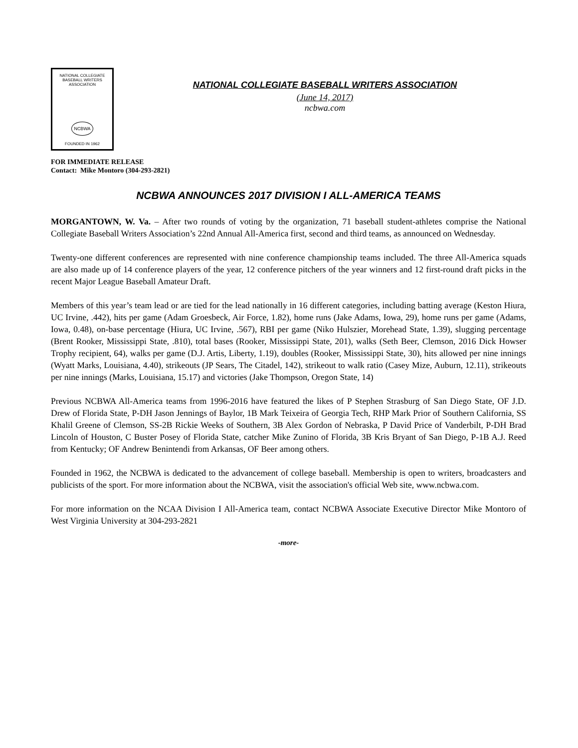NATIONAL COLLEGIATE
BASEBALL WRITERS
ASSOCIATION
NCBWA
FOUNDED IN 1962
NATIONAL COLLEGIATE BASEBALL WRITERS ASSOCIATION
(June 14, 2017)
ncbwa.com
FOR IMMEDIATE RELEASE
Contact: Mike Montoro (304-293-2821)
NCBWA ANNOUNCES 2017 DIVISION I ALL-AMERICA TEAMS
MORGANTOWN, W. Va. – After two rounds of voting by the organization, 71 baseball student-athletes comprise the National Collegiate Baseball Writers Association’s 22nd Annual All-America first, second and third teams, as announced on Wednesday.
Twenty-one different conferences are represented with nine conference championship teams included. The three All-America squads are also made up of 14 conference players of the year, 12 conference pitchers of the year winners and 12 first-round draft picks in the recent Major League Baseball Amateur Draft.
Members of this year’s team lead or are tied for the lead nationally in 16 different categories, including batting average (Keston Hiura, UC Irvine, .442), hits per game (Adam Groesbeck, Air Force, 1.82), home runs (Jake Adams, Iowa, 29), home runs per game (Adams, Iowa, 0.48), on-base percentage (Hiura, UC Irvine, .567), RBI per game (Niko Hulszier, Morehead State, 1.39), slugging percentage (Brent Rooker, Mississippi State, .810), total bases (Rooker, Mississippi State, 201), walks (Seth Beer, Clemson, 2016 Dick Howser Trophy recipient, 64), walks per game (D.J. Artis, Liberty, 1.19), doubles (Rooker, Mississippi State, 30), hits allowed per nine innings (Wyatt Marks, Louisiana, 4.40), strikeouts (JP Sears, The Citadel, 142), strikeout to walk ratio (Casey Mize, Auburn, 12.11), strikeouts per nine innings (Marks, Louisiana, 15.17) and victories (Jake Thompson, Oregon State, 14)
Previous NCBWA All-America teams from 1996-2016 have featured the likes of P Stephen Strasburg of San Diego State, OF J.D. Drew of Florida State, P-DH Jason Jennings of Baylor, 1B Mark Teixeira of Georgia Tech, RHP Mark Prior of Southern California, SS Khalil Greene of Clemson, SS-2B Rickie Weeks of Southern, 3B Alex Gordon of Nebraska, P David Price of Vanderbilt, P-DH Brad Lincoln of Houston, C Buster Posey of Florida State, catcher Mike Zunino of Florida, 3B Kris Bryant of San Diego, P-1B A.J. Reed from Kentucky; OF Andrew Benintendi from Arkansas, OF Beer among others.
Founded in 1962, the NCBWA is dedicated to the advancement of college baseball. Membership is open to writers, broadcasters and publicists of the sport. For more information about the NCBWA, visit the association's official Web site, www.ncbwa.com.
For more information on the NCAA Division I All-America team, contact NCBWA Associate Executive Director Mike Montoro of West Virginia University at 304-293-2821
-more-